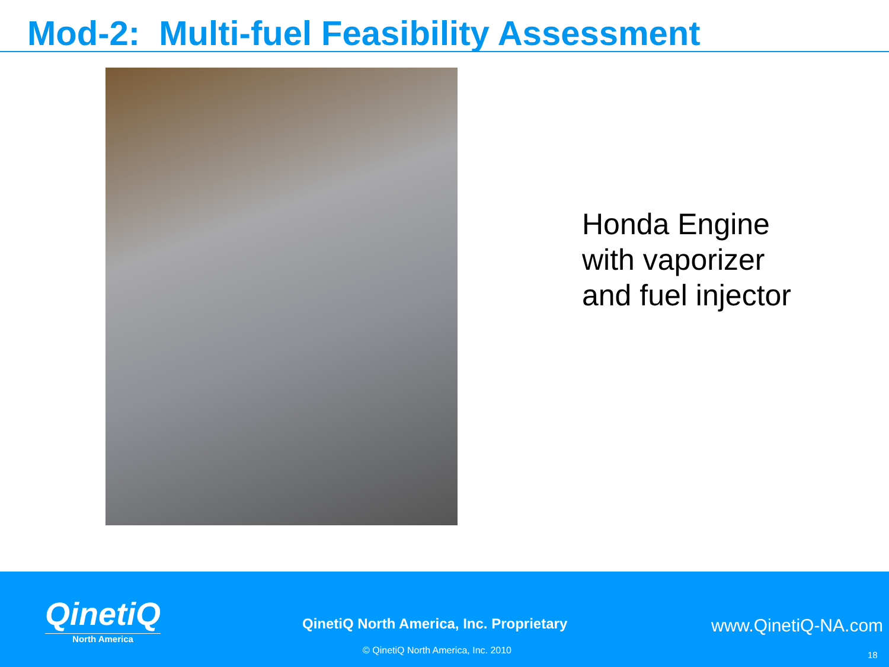Mod-2: Multi-fuel Feasibility Assessment
Honda Engine
with vaporizer
and fuel injector
QinetiQ
North America
QinetiQ North America, Inc. Proprietary
www.QinetiQ-NA.com
© QinetiQ North America, Inc. 2010
18